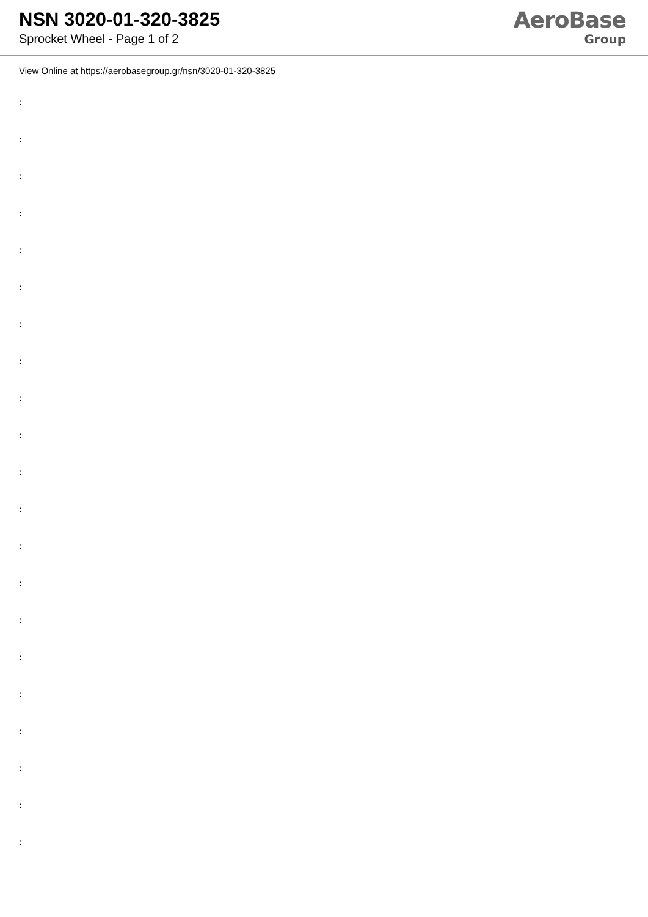NSN 3020-01-320-3825
Sprocket Wheel - Page 1 of 2
AeroBase
Group
View Online at https://aerobasegroup.gr/nsn/3020-01-320-3825
:
:
:
:
:
:
:
:
:
:
:
:
:
:
:
:
:
:
:
:
: